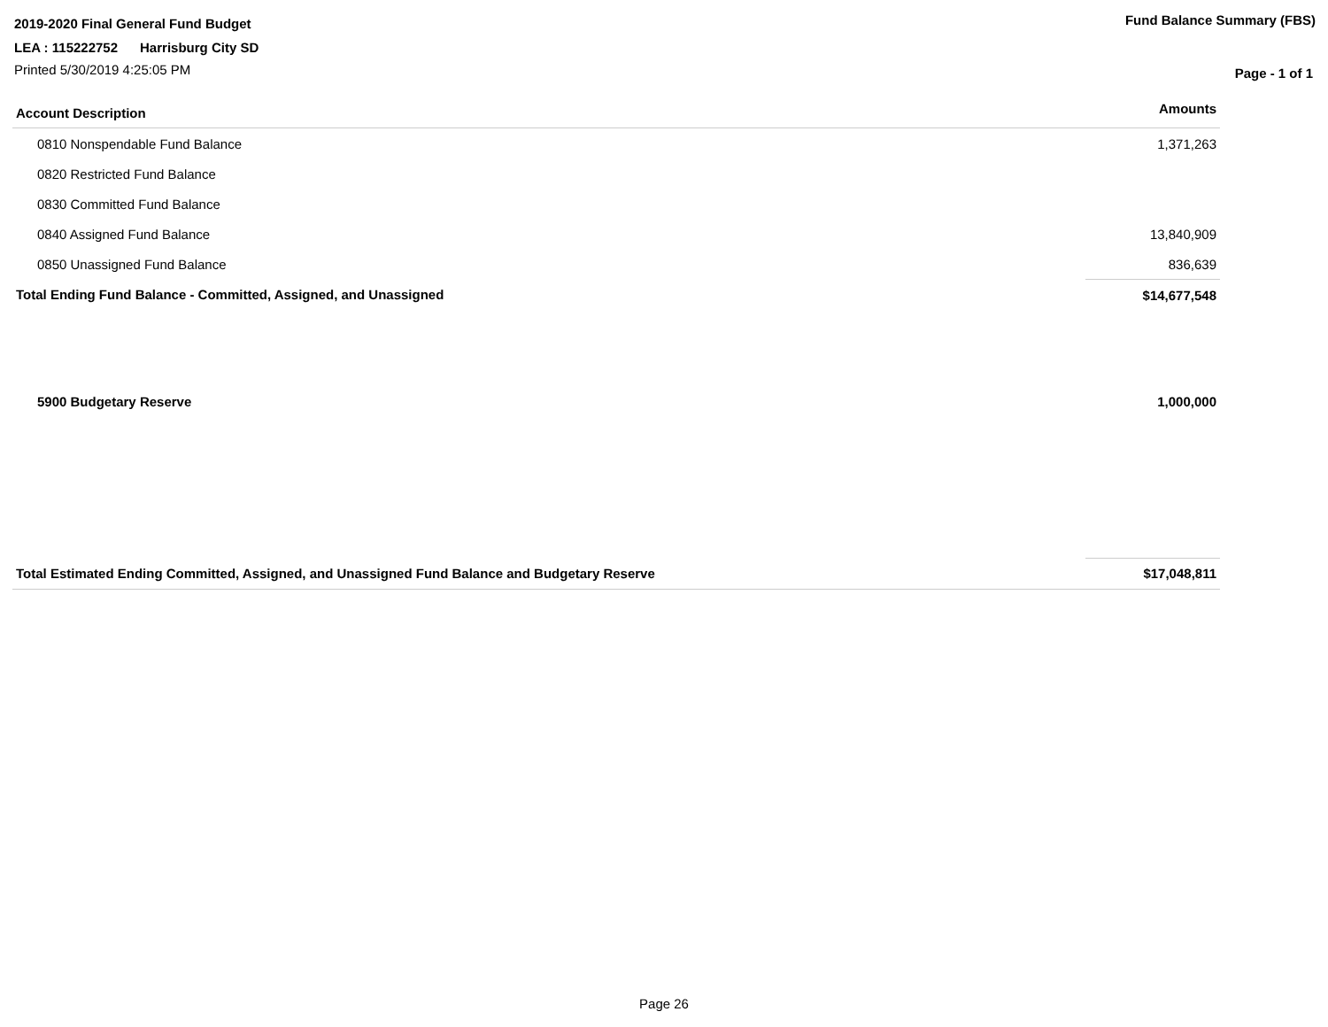2019-2020 Final General Fund Budget
LEA : 115222752 Harrisburg City SD
Printed 5/30/2019 4:25:05 PM
Fund Balance Summary (FBS)
Page - 1 of 1
| Account Description | Amounts |
| --- | --- |
| 0810 Nonspendable Fund Balance | 1,371,263 |
| 0820 Restricted Fund Balance | |
| 0830 Committed Fund Balance | |
| 0840 Assigned Fund Balance | 13,840,909 |
| 0850 Unassigned Fund Balance | 836,639 |
| Total Ending Fund Balance - Committed, Assigned, and Unassigned | $14,677,548 |
| 5900 Budgetary Reserve | 1,000,000 |
| Total Estimated Ending Committed, Assigned, and Unassigned Fund Balance and Budgetary Reserve | $17,048,811 |
Page 26